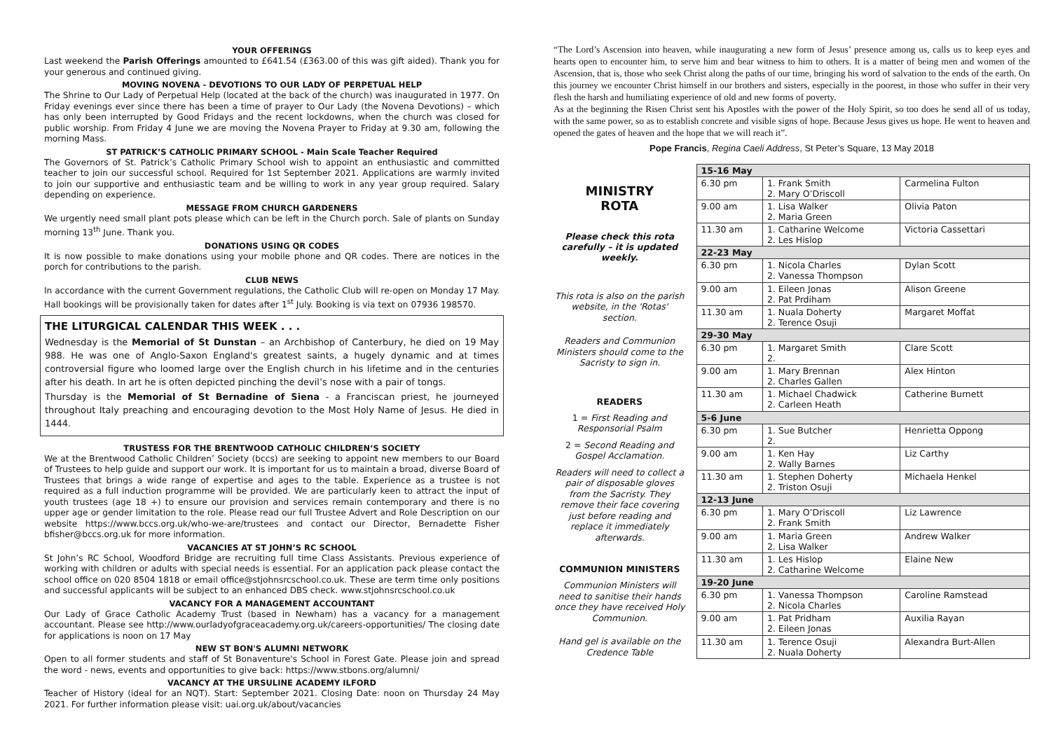YOUR OFFERINGS
Last weekend the Parish Offerings amounted to £641.54 (£363.00 of this was gift aided). Thank you for your generous and continued giving.
MOVING NOVENA - DEVOTIONS TO OUR LADY OF PERPETUAL HELP
The Shrine to Our Lady of Perpetual Help (located at the back of the church) was inaugurated in 1977. On Friday evenings ever since there has been a time of prayer to Our Lady (the Novena Devotions) – which has only been interrupted by Good Fridays and the recent lockdowns, when the church was closed for public worship. From Friday 4 June we are moving the Novena Prayer to Friday at 9.30 am, following the morning Mass.
ST PATRICK’S CATHOLIC PRIMARY SCHOOL - Main Scale Teacher Required
The Governors of St. Patrick’s Catholic Primary School wish to appoint an enthusiastic and committed teacher to join our successful school. Required for 1st September 2021. Applications are warmly invited to join our supportive and enthusiastic team and be willing to work in any year group required. Salary depending on experience.
MESSAGE FROM CHURCH GARDENERS
We urgently need small plant pots please which can be left in the Church porch. Sale of plants on Sunday morning 13<sup>th</sup> June. Thank you.
DONATIONS USING QR CODES
It is now possible to make donations using your mobile phone and QR codes. There are notices in the porch for contributions to the parish.
CLUB NEWS
In accordance with the current Government regulations, the Catholic Club will re-open on Monday 17 May. Hall bookings will be provisionally taken for dates after 1<sup>st</sup> July. Booking is via text on 07936 198570.
THE LITURGICAL CALENDAR THIS WEEK . . .
Wednesday is the Memorial of St Dunstan – an Archbishop of Canterbury, he died on 19 May 988. He was one of Anglo-Saxon England's greatest saints, a hugely dynamic and at times controversial figure who loomed large over the English church in his lifetime and in the centuries after his death. In art he is often depicted pinching the devil’s nose with a pair of tongs.
Thursday is the Memorial of St Bernadine of Siena - a Franciscan priest, he journeyed throughout Italy preaching and encouraging devotion to the Most Holy Name of Jesus. He died in 1444.
TRUSTESS FOR THE BRENTWOOD CATHOLIC CHILDREN’S SOCIETY
We at the Brentwood Catholic Children’ Society (bccs) are seeking to appoint new members to our Board of Trustees to help guide and support our work. It is important for us to maintain a broad, diverse Board of Trustees that brings a wide range of expertise and ages to the table. Experience as a trustee is not required as a full induction programme will be provided. We are particularly keen to attract the input of youth trustees (age 18 +) to ensure our provision and services remain contemporary and there is no upper age or gender limitation to the role. Please read our full Trustee Advert and Role Description on our website https://www.bccs.org.uk/who-we-are/trustees and contact our Director, Bernadette Fisher bfisher@bccs.org.uk for more information.
VACANCIES AT ST JOHN’S RC SCHOOL
St John’s RC School, Woodford Bridge are recruiting full time Class Assistants. Previous experience of working with children or adults with special needs is essential. For an application pack please contact the school office on 020 8504 1818 or email office@stjohnsrcschool.co.uk. These are term time only positions and successful applicants will be subject to an enhanced DBS check. www.stjohnsrcschool.co.uk
VACANCY FOR A MANAGEMENT ACCOUNTANT
Our Lady of Grace Catholic Academy Trust (based in Newham) has a vacancy for a management accountant. Please see http://www.ourladyofgraceacademy.org.uk/careers-opportunities/ The closing date for applications is noon on 17 May
NEW ST BON'S ALUMNI NETWORK
Open to all former students and staff of St Bonaventure's School in Forest Gate. Please join and spread the word - news, events and opportunities to give back: https://www.stbons.org/alumni/
VACANCY AT THE URSULINE ACADEMY ILFORD
Teacher of History (ideal for an NQT). Start: September 2021. Closing Date: noon on Thursday 24 May 2021. For further information please visit: uai.org.uk/about/vacancies
“The Lord’s Ascension into heaven, while inaugurating a new form of Jesus’ presence among us, calls us to keep eyes and hearts open to encounter him, to serve him and bear witness to him to others. It is a matter of being men and women of the Ascension, that is, those who seek Christ along the paths of our time, bringing his word of salvation to the ends of the earth. On this journey we encounter Christ himself in our brothers and sisters, especially in the poorest, in those who suffer in their very flesh the harsh and humiliating experience of old and new forms of poverty.
As at the beginning the Risen Christ sent his Apostles with the power of the Holy Spirit, so too does he send all of us today, with the same power, so as to establish concrete and visible signs of hope. Because Jesus gives us hope. He went to heaven and opened the gates of heaven and the hope that we will reach it”.
Pope Francis, Regina Caeli Address, St Peter’s Square, 13 May 2018
MINISTRY
ROTA
Please check this rota carefully – it is updated weekly.
This rota is also on the parish website, in the 'Rotas' section.
Readers and Communion Ministers should come to the Sacristy to sign in.
READERS
1 = First Reading and Responsorial Psalm
2 = Second Reading and Gospel Acclamation.
Readers will need to collect a pair of disposable gloves from the Sacristy. They remove their face covering just before reading and replace it immediately afterwards.
COMMUNION MINISTERS
Communion Ministers will need to sanitise their hands once they have received Holy Communion.
Hand gel is available on the Credence Table
| 15-16 May | | |
| --- | --- | --- |
| 6.30 pm | 1. Frank Smith 2. Mary O’Driscoll | Carmelina Fulton |
| 9.00 am | 1. Lisa Walker 2. Maria Green | Olivia Paton |
| 11.30 am | 1. Catharine Welcome 2. Les Hislop | Victoria Cassettari |
| 22-23 May | | |
| 6.30 pm | 1. Nicola Charles 2. Vanessa Thompson | Dylan Scott |
| 9.00 am | 1. Eileen Jonas 2. Pat Prdiham | Alison Greene |
| 11.30 am | 1. Nuala Doherty 2. Terence Osuji | Margaret Moffat |
| 29-30 May | | |
| 6.30 pm | 1. Margaret Smith 2. | Clare Scott |
| 9.00 am | 1. Mary Brennan 2. Charles Gallen | Alex Hinton |
| 11.30 am | 1. Michael Chadwick 2. Carleen Heath | Catherine Burnett |
| 5-6 June | | |
| 6.30 pm | 1. Sue Butcher 2. | Henrietta Oppong |
| 9.00 am | 1. Ken Hay 2. Wally Barnes | Liz Carthy |
| 11.30 am | 1. Stephen Doherty 2. Triston Osuji | Michaela Henkel |
| 12-13 June | | |
| 6.30 pm | 1. Mary O’Driscoll 2. Frank Smith | Liz Lawrence |
| 9.00 am | 1. Maria Green 2. Lisa Walker | Andrew Walker |
| 11.30 am | 1. Les Hislop 2. Catharine Welcome | Elaine New |
| 19-20 June | | |
| 6.30 pm | 1. Vanessa Thompson 2. Nicola Charles | Caroline Ramstead |
| 9.00 am | 1. Pat Pridham 2. Eileen Jonas | Auxilia Rayan |
| 11.30 am | 1. Terence Osuji 2. Nuala Doherty | Alexandra Burt-Allen |